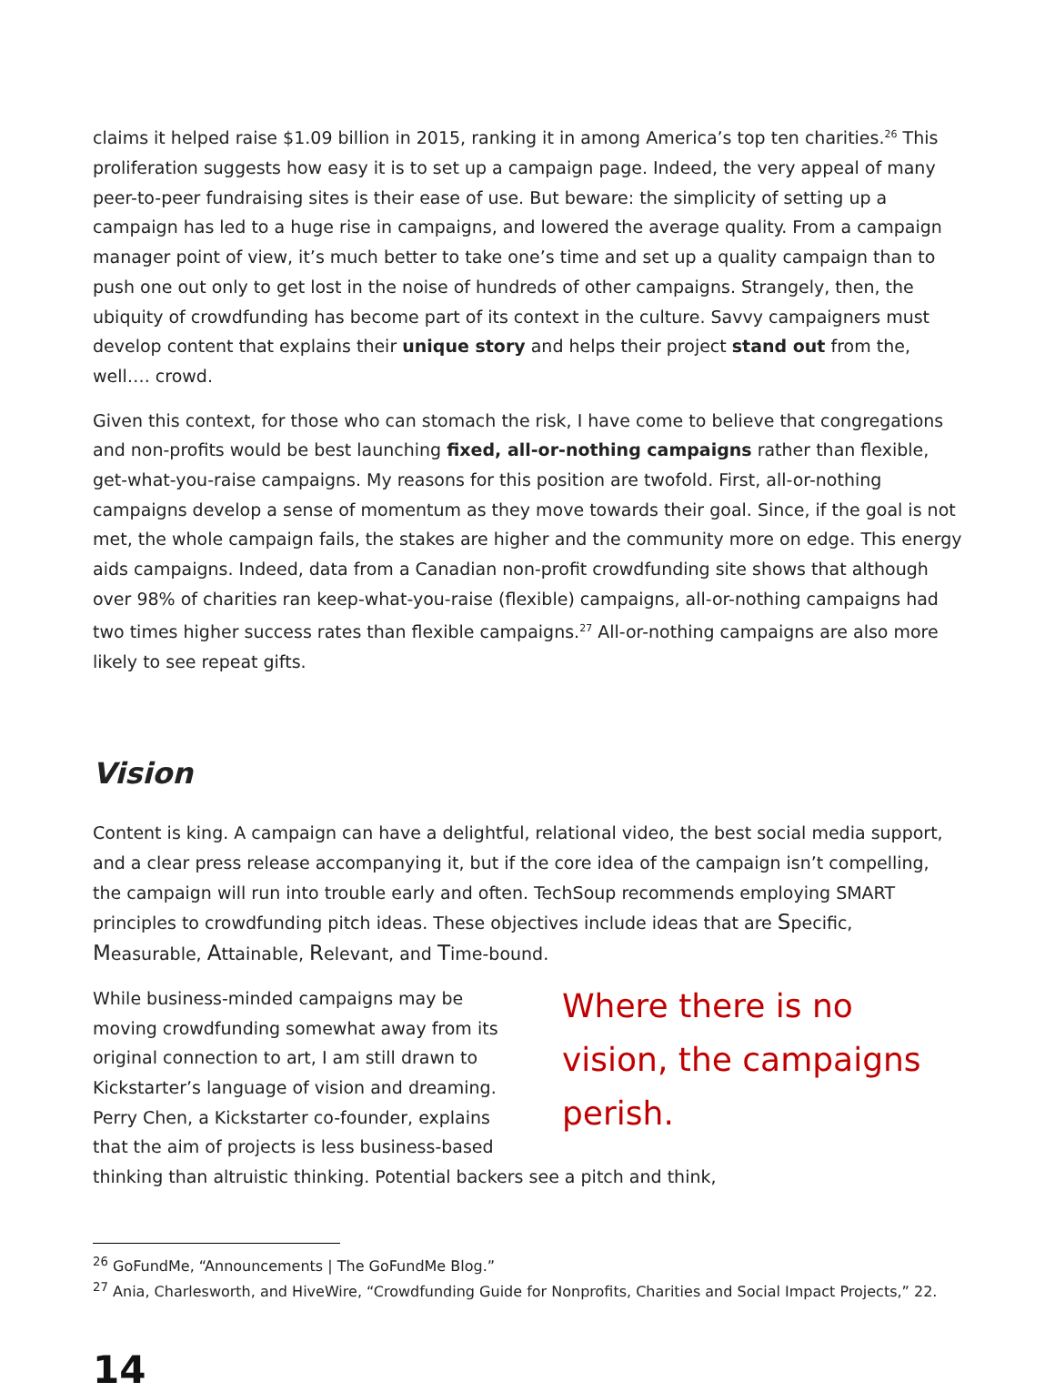claims it helped raise $1.09 billion in 2015, ranking it in among America’s top ten charities.<sup>26</sup> This proliferation suggests how easy it is to set up a campaign page. Indeed, the very appeal of many peer-to-peer fundraising sites is their ease of use. But beware: the simplicity of setting up a campaign has led to a huge rise in campaigns, and lowered the average quality. From a campaign manager point of view, it’s much better to take one’s time and set up a quality campaign than to push one out only to get lost in the noise of hundreds of other campaigns. Strangely, then, the ubiquity of crowdfunding has become part of its context in the culture. Savvy campaigners must develop content that explains their unique story and helps their project stand out from the, well…. crowd.
Given this context, for those who can stomach the risk, I have come to believe that congregations and non-profits would be best launching fixed, all-or-nothing campaigns rather than flexible, get-what-you-raise campaigns. My reasons for this position are twofold. First, all-or-nothing campaigns develop a sense of momentum as they move towards their goal. Since, if the goal is not met, the whole campaign fails, the stakes are higher and the community more on edge. This energy aids campaigns. Indeed, data from a Canadian non-profit crowdfunding site shows that although over 98% of charities ran keep-what-you-raise (flexible) campaigns, all-or-nothing campaigns had two times higher success rates than flexible campaigns.<sup>27</sup> All-or-nothing campaigns are also more likely to see repeat gifts.
Vision
Content is king. A campaign can have a delightful, relational video, the best social media support, and a clear press release accompanying it, but if the core idea of the campaign isn’t compelling, the campaign will run into trouble early and often. TechSoup recommends employing SMART principles to crowdfunding pitch ideas. These objectives include ideas that are Specific, Measurable, Attainable, Relevant, and Time-bound.
Where there is no vision, the campaigns perish.
While business-minded campaigns may be moving crowdfunding somewhat away from its original connection to art, I am still drawn to Kickstarter’s language of vision and dreaming. Perry Chen, a Kickstarter co-founder, explains that the aim of projects is less business-based thinking than altruistic thinking. Potential backers see a pitch and think,
<sup>26</sup> GoFundMe, “Announcements | The GoFundMe Blog.”
<sup>27</sup> Ania, Charlesworth, and HiveWire, “Crowdfunding Guide for Nonprofits, Charities and Social Impact Projects,” 22.
14